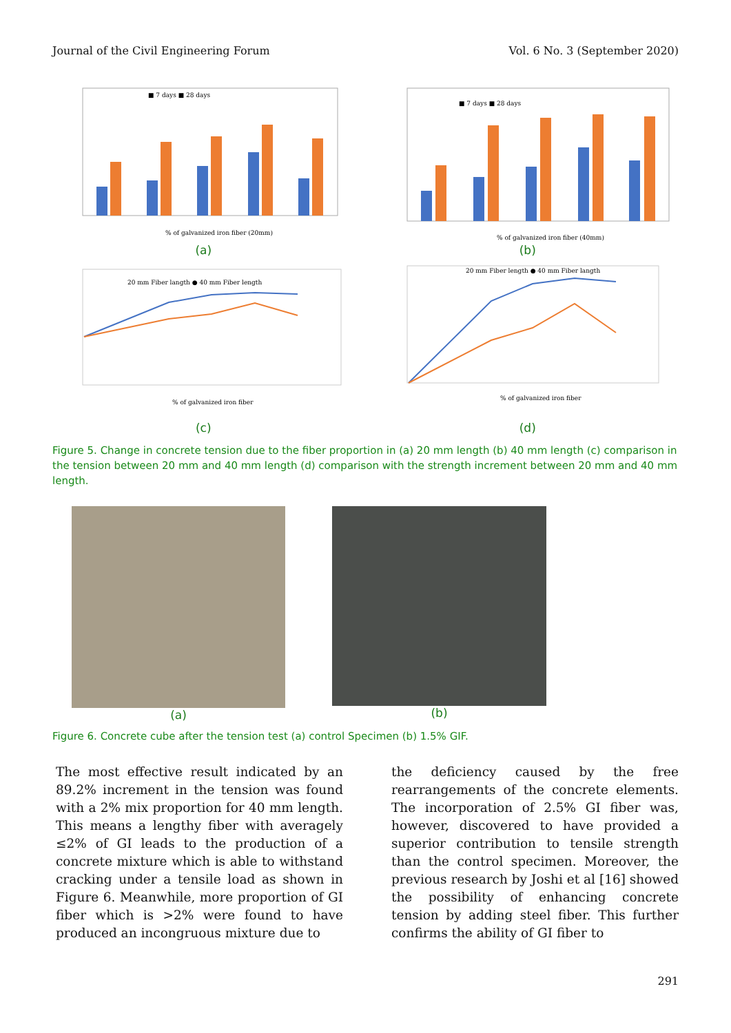Journal of the Civil Engineering Forum Vol. 6 No. 3 (September 2020)
■ 7 days ■ 28 days
% of galvanized iron fiber (20mm)
■ 7 days ■ 28 days
% of galvanized iron fiber (40mm)
(a) (b)
20 mm Fiber langth ● 40 mm Fiber length
% of galvanized iron fiber
20 mm Fiber length ● 40 mm Fiber langth
% of galvanized iron fiber
(c) (d)
Figure 5. Change in concrete tension due to the fiber proportion in (a) 20 mm length (b) 40 mm length (c) comparison in the tension between 20 mm and 40 mm length (d) comparison with the strength increment between 20 mm and 40 mm length.
(a) (b)
Figure 6. Concrete cube after the tension test (a) control Specimen (b) 1.5% GIF.
The most effective result indicated by an 89.2% increment in the tension was found with a 2% mix proportion for 40 mm length. This means a lengthy fiber with averagely ≤2% of GI leads to the production of a concrete mixture which is able to withstand cracking under a tensile load as shown in Figure 6. Meanwhile, more proportion of GI fiber which is >2% were found to have produced an incongruous mixture due to
the deficiency caused by the free rearrangements of the concrete elements. The incorporation of 2.5% GI fiber was, however, discovered to have provided a superior contribution to tensile strength than the control specimen. Moreover, the previous research by Joshi et al [16] showed the possibility of enhancing concrete tension by adding steel fiber. This further confirms the ability of GI fiber to
291